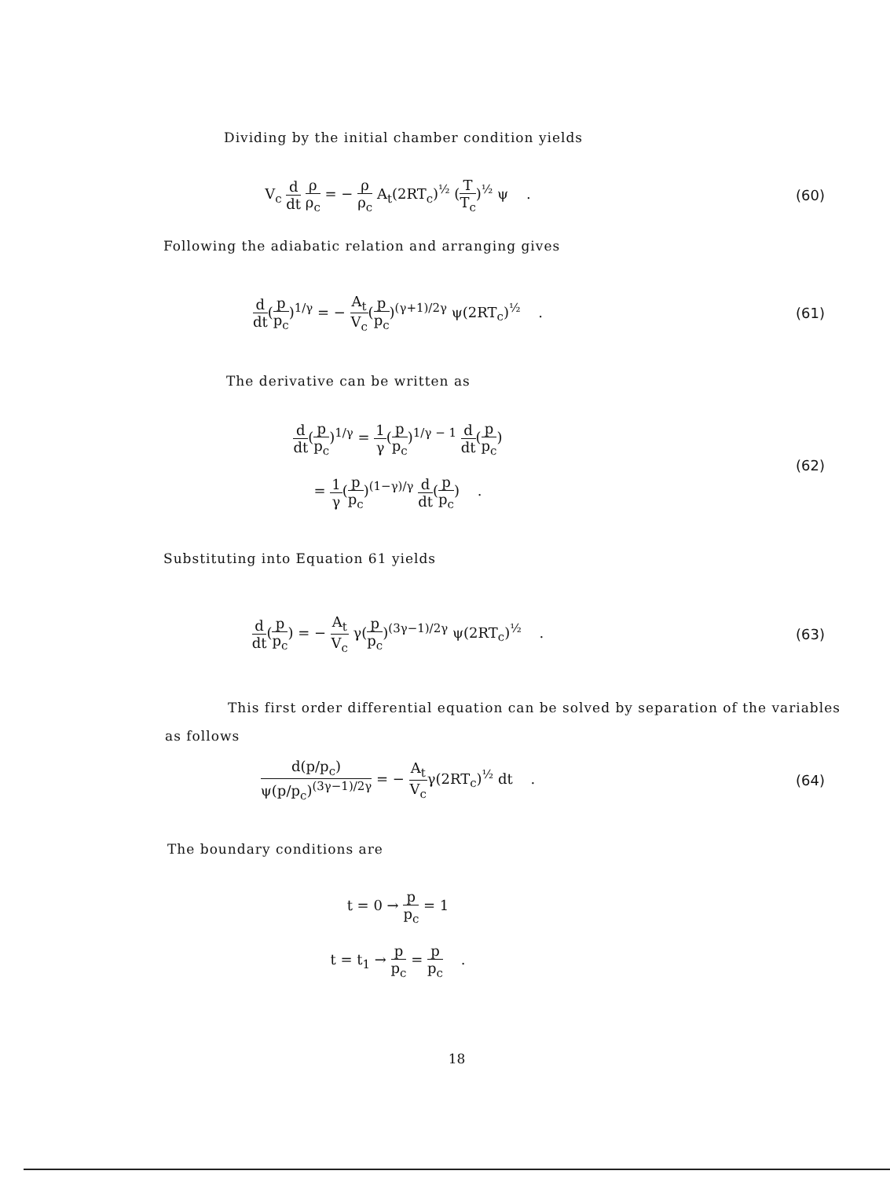Dividing by the initial chamber condition yields
V<sub>c</sub> d dt ρ ρ<sub>c</sub> = − ρ ρ<sub>c</sub> A<sub>t</sub>(2RT<sub>c</sub>)<sup>½</sup> (T T<sub>c</sub>)<sup>½</sup> ψ .
(60)
Following the adiabatic relation and arranging gives
d dt(p p<sub>c</sub>)<sup>1/γ</sup> = − A<sub>t</sub> V<sub>c</sub>(p p<sub>c</sub>)<sup>(γ+1)/2γ</sup> ψ(2RT<sub>c</sub>)<sup>½</sup> .
(61)
The derivative can be written as
d dt(p p<sub>c</sub>)<sup>1/γ</sup> = 1 γ(p p<sub>c</sub>)<sup>1/γ − 1</sup> d dt(p p<sub>c</sub>)
= 1 γ(p p<sub>c</sub>)<sup>(1−γ)/γ</sup> d dt(p p<sub>c</sub>) .
(62)
Substituting into Equation 61 yields
d dt(p p<sub>c</sub>) = − A<sub>t</sub> V<sub>c</sub> γ(p p<sub>c</sub>)<sup>(3γ−1)/2γ</sup> ψ(2RT<sub>c</sub>)<sup>½</sup> .
(63)
This first order differential equation can be solved by separation of the variables as follows
d(p/p<sub>c</sub>) ψ(p/p<sub>c</sub>)<sup>(3γ−1)/2γ</sup> = − A<sub>t</sub> V<sub>c</sub>γ(2RT<sub>c</sub>)<sup>½</sup> dt .
(64)
The boundary conditions are
t = 0 → p p<sub>c</sub> = 1
t = t<sub>1</sub> → p p<sub>c</sub> = p p<sub>c</sub> .
18